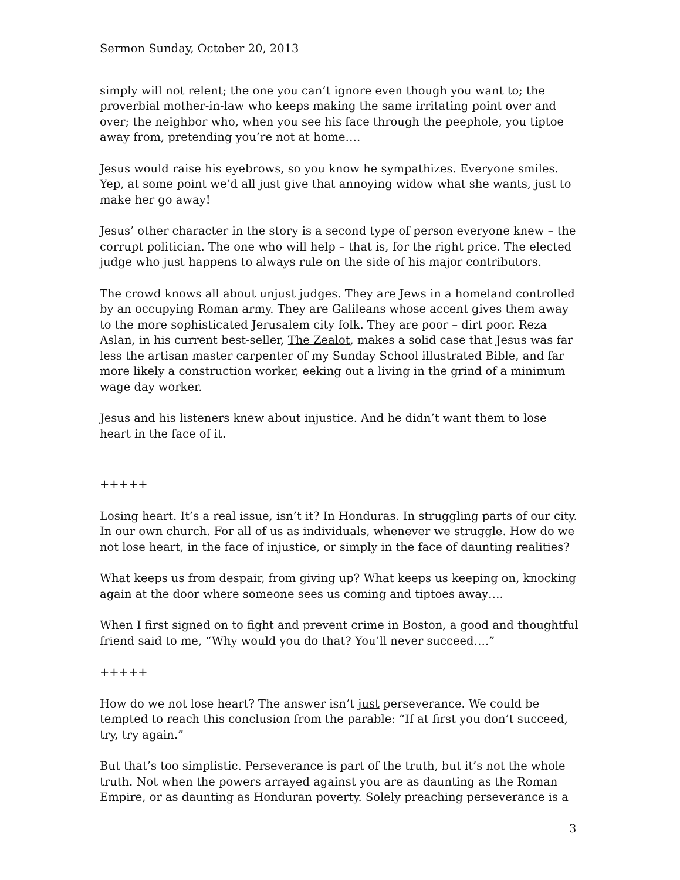Sermon Sunday, October 20, 2013
simply will not relent; the one you can’t ignore even though you want to; the proverbial mother-in-law who keeps making the same irritating point over and over; the neighbor who, when you see his face through the peephole, you tiptoe away from, pretending you’re not at home….
Jesus would raise his eyebrows, so you know he sympathizes. Everyone smiles. Yep, at some point we’d all just give that annoying widow what she wants, just to make her go away!
Jesus’ other character in the story is a second type of person everyone knew – the corrupt politician. The one who will help – that is, for the right price. The elected judge who just happens to always rule on the side of his major contributors.
The crowd knows all about unjust judges. They are Jews in a homeland controlled by an occupying Roman army. They are Galileans whose accent gives them away to the more sophisticated Jerusalem city folk. They are poor – dirt poor. Reza Aslan, in his current best-seller, The Zealot, makes a solid case that Jesus was far less the artisan master carpenter of my Sunday School illustrated Bible, and far more likely a construction worker, eeking out a living in the grind of a minimum wage day worker.
Jesus and his listeners knew about injustice. And he didn’t want them to lose heart in the face of it.
+++++
Losing heart. It’s a real issue, isn’t it? In Honduras. In struggling parts of our city. In our own church. For all of us as individuals, whenever we struggle. How do we not lose heart, in the face of injustice, or simply in the face of daunting realities?
What keeps us from despair, from giving up? What keeps us keeping on, knocking again at the door where someone sees us coming and tiptoes away….
When I first signed on to fight and prevent crime in Boston, a good and thoughtful friend said to me, “Why would you do that? You’ll never succeed….”
+++++
How do we not lose heart? The answer isn’t just perseverance. We could be tempted to reach this conclusion from the parable: “If at first you don’t succeed, try, try again.”
But that’s too simplistic. Perseverance is part of the truth, but it’s not the whole truth. Not when the powers arrayed against you are as daunting as the Roman Empire, or as daunting as Honduran poverty. Solely preaching perseverance is a
3